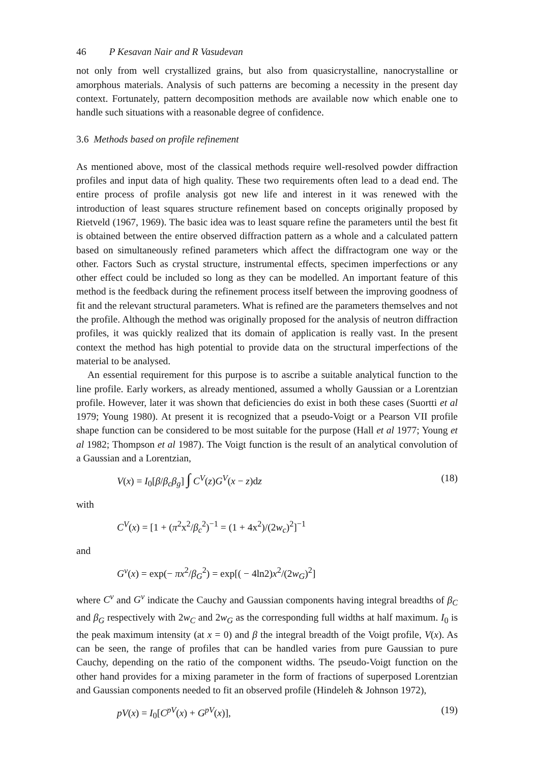46 P Kesavan Nair and R Vasudevan
not only from well crystallized grains, but also from quasicrystalline, nanocrystalline or amorphous materials. Analysis of such patterns are becoming a necessity in the present day context. Fortunately, pattern decomposition methods are available now which enable one to handle such situations with a reasonable degree of confidence.
3.6 Methods based on profile refinement
As mentioned above, most of the classical methods require well-resolved powder diffraction profiles and input data of high quality. These two requirements often lead to a dead end. The entire process of profile analysis got new life and interest in it was renewed with the introduction of least squares structure refinement based on concepts originally proposed by Rietveld (1967, 1969). The basic idea was to least square refine the parameters until the best fit is obtained between the entire observed diffraction pattern as a whole and a calculated pattern based on simultaneously refined parameters which affect the diffractogram one way or the other. Factors Such as crystal structure, instrumental effects, specimen imperfections or any other effect could be included so long as they can be modelled. An important feature of this method is the feedback during the refinement process itself between the improving goodness of fit and the relevant structural parameters. What is refined are the parameters themselves and not the profile. Although the method was originally proposed for the analysis of neutron diffraction profiles, it was quickly realized that its domain of application is really vast. In the present context the method has high potential to provide data on the structural imperfections of the material to be analysed.
An essential requirement for this purpose is to ascribe a suitable analytical function to the line profile. Early workers, as already mentioned, assumed a wholly Gaussian or a Lorentzian profile. However, later it was shown that deficiencies do exist in both these cases (Suortti et al 1979; Young 1980). At present it is recognized that a pseudo-Voigt or a Pearson VII profile shape function can be considered to be most suitable for the purpose (Hall et al 1977; Young et al 1982; Thompson et al 1987). The Voigt function is the result of an analytical convolution of a Gaussian and a Lorentzian,
V(x) = I<sub>0</sub>[β/β<sub>c</sub>β<sub>g</sub>] ∫ C<sup>V</sup>(z)G<sup>V</sup>(x − z)dz (18)
with
C<sup>V</sup>(x) = [1 + (π<sup>2</sup>x<sup>2</sup>/β<sub>c</sub><sup>2</sup>)<sup>−1</sup> = (1 + 4x<sup>2</sup>)/(2w<sub>c</sub>)<sup>2</sup>]<sup>−1</sup>
and
G<sup>v</sup>(x) = exp(− πx<sup>2</sup>/β<sub>G</sub><sup>2</sup>) = exp[( − 4ln2)x<sup>2</sup>/(2w<sub>G</sub>)<sup>2</sup>]
where C<sup>v</sup> and G<sup>v</sup> indicate the Cauchy and Gaussian components having integral breadths of β<sub>C</sub> and β<sub>G</sub> respectively with 2w<sub>C</sub> and 2w<sub>G</sub> as the corresponding full widths at half maximum. I<sub>0</sub> is the peak maximum intensity (at x = 0) and β the integral breadth of the Voigt profile, V(x). As can be seen, the range of profiles that can be handled varies from pure Gaussian to pure Cauchy, depending on the ratio of the component widths. The pseudo-Voigt function on the other hand provides for a mixing parameter in the form of fractions of superposed Lorentzian and Gaussian components needed to fit an observed profile (Hindeleh & Johnson 1972),
pV(x) = I<sub>0</sub>[C<sup>pV</sup>(x) + G<sup>pV</sup>(x)], (19)